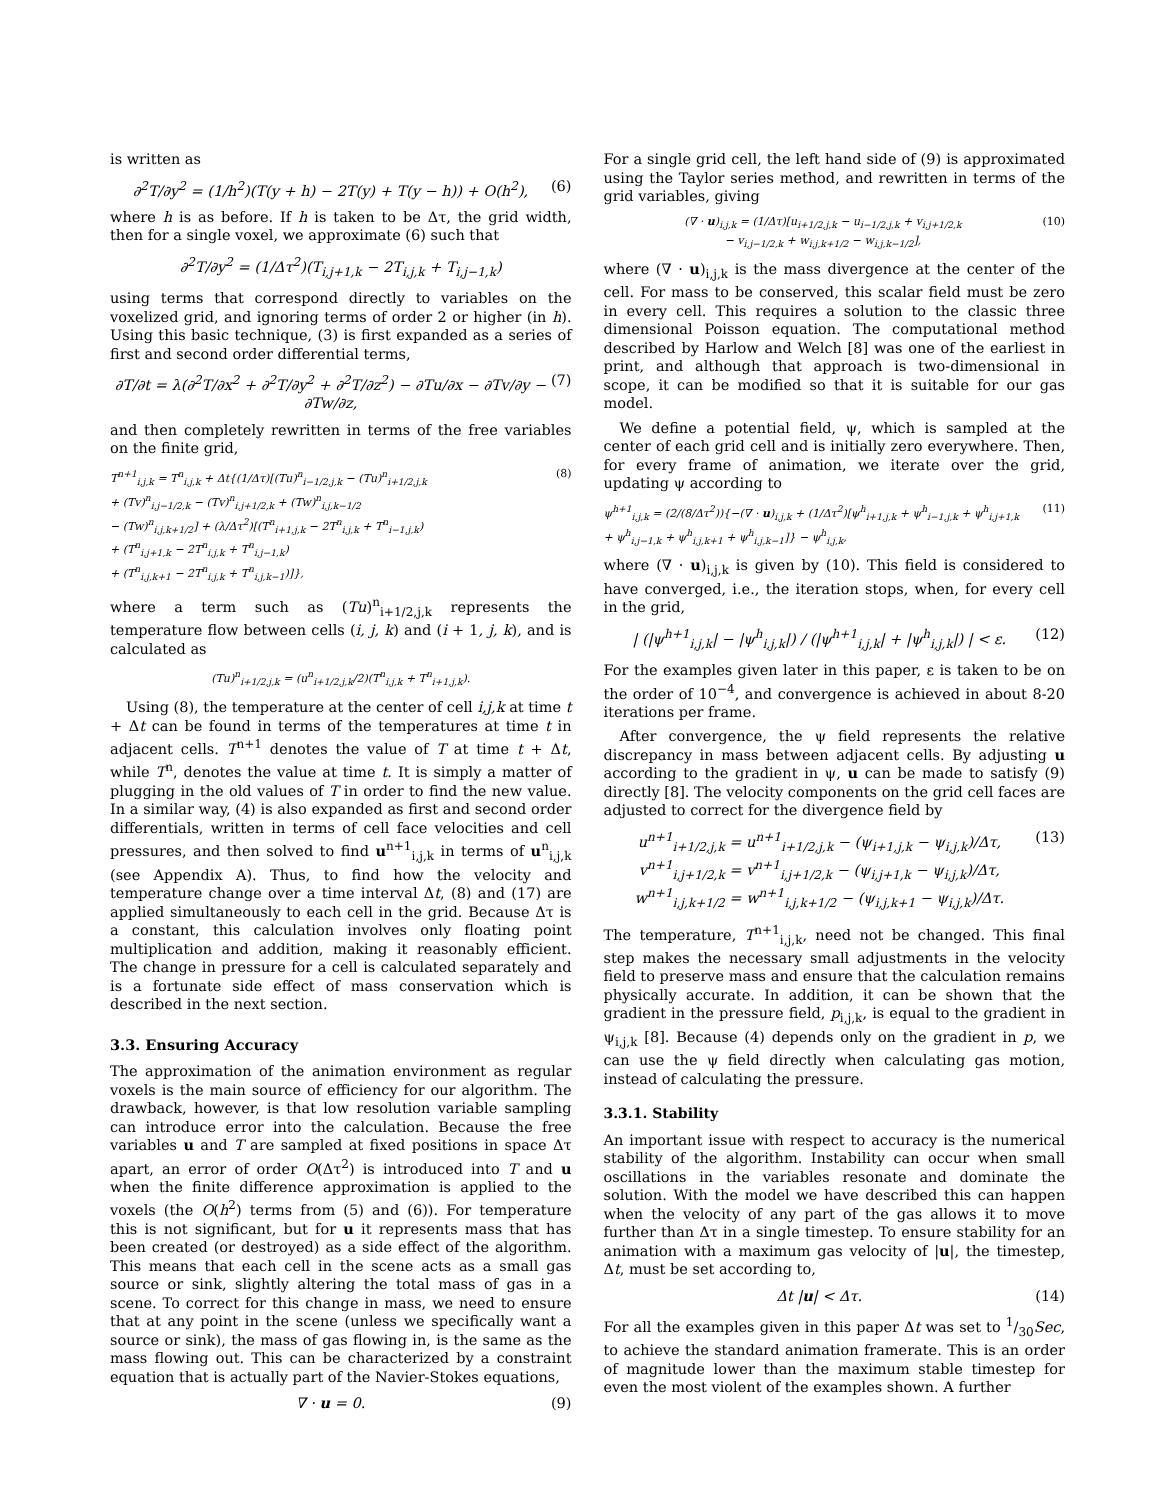is written as
∂<sup>2</sup>T/∂y<sup>2</sup> = (1/h<sup>2</sup>)(T(y + h) − 2T(y) + T(y − h)) + O(h<sup>2</sup>), (6)
where h is as before. If h is taken to be Δτ, the grid width, then for a single voxel, we approximate (6) such that
∂<sup>2</sup>T/∂y<sup>2</sup> = (1/Δτ<sup>2</sup>)(T<sub>i,j+1,k</sub> − 2T<sub>i,j,k</sub> + T<sub>i,j−1,k</sub>)
using terms that correspond directly to variables on the voxelized grid, and ignoring terms of order 2 or higher (in h). Using this basic technique, (3) is first expanded as a series of first and second order differential terms,
∂T/∂t = λ(∂<sup>2</sup>T/∂x<sup>2</sup> + ∂<sup>2</sup>T/∂y<sup>2</sup> + ∂<sup>2</sup>T/∂z<sup>2</sup>) − ∂Tu/∂x − ∂Tv/∂y − ∂Tw/∂z, (7)
and then completely rewritten in terms of the free variables on the finite grid,
T<sup>n+1</sup><sub>i,j,k</sub> = T<sup>n</sup><sub>i,j,k</sub> + Δt{(1/Δτ)[(Tu)<sup>n</sup><sub>i−1/2,j,k</sub> − (Tu)<sup>n</sup><sub>i+1/2,j,k</sub>
+ (Tv)<sup>n</sup><sub>i,j−1/2,k</sub> − (Tv)<sup>n</sup><sub>i,j+1/2,k</sub> + (Tw)<sup>n</sup><sub>i,j,k−1/2</sub>
− (Tw)<sup>n</sup><sub>i,j,k+1/2</sub>] + (λ/Δτ<sup>2</sup>)[(T<sup>n</sup><sub>i+1,j,k</sub> − 2T<sup>n</sup><sub>i,j,k</sub> + T<sup>n</sup><sub>i−1,j,k</sub>)
+ (T<sup>n</sup><sub>i,j+1,k</sub> − 2T<sup>n</sup><sub>i,j,k</sub> + T<sup>n</sup><sub>i,j−1,k</sub>)
+ (T<sup>n</sup><sub>i,j,k+1</sub> − 2T<sup>n</sup><sub>i,j,k</sub> + T<sup>n</sup><sub>i,j,k−1</sub>)]}, (8)
where a term such as (Tu)<sup>n</sup><sub>i+1/2,j,k</sub> represents the temperature flow between cells (i, j, k) and (i + 1, j, k), and is calculated as
(Tu)<sup>n</sup><sub>i+1/2,j,k</sub> = (u<sup>n</sup><sub>i+1/2,j,k</sub>/2)(T<sup>n</sup><sub>i,j,k</sub> + T<sup>n</sup><sub>i+1,j,k</sub>).
Using (8), the temperature at the center of cell i,j,k at time t + Δt can be found in terms of the temperatures at time t in adjacent cells. T<sup>n+1</sup> denotes the value of T at time t + Δt, while T<sup>n</sup>, denotes the value at time t. It is simply a matter of plugging in the old values of T in order to find the new value. In a similar way, (4) is also expanded as first and second order differentials, written in terms of cell face velocities and cell pressures, and then solved to find u<sup>n+1</sup><sub>i,j,k</sub> in terms of u<sup>n</sup><sub>i,j,k</sub> (see Appendix A). Thus, to find how the velocity and temperature change over a time interval Δt, (8) and (17) are applied simultaneously to each cell in the grid. Because Δτ is a constant, this calculation involves only floating point multiplication and addition, making it reasonably efficient. The change in pressure for a cell is calculated separately and is a fortunate side effect of mass conservation which is described in the next section.
3.3. Ensuring Accuracy
The approximation of the animation environment as regular voxels is the main source of efficiency for our algorithm. The drawback, however, is that low resolution variable sampling can introduce error into the calculation. Because the free variables u and T are sampled at fixed positions in space Δτ apart, an error of order O(Δτ<sup>2</sup>) is introduced into T and u when the finite difference approximation is applied to the voxels (the O(h<sup>2</sup>) terms from (5) and (6)). For temperature this is not significant, but for u it represents mass that has been created (or destroyed) as a side effect of the algorithm. This means that each cell in the scene acts as a small gas source or sink, slightly altering the total mass of gas in a scene. To correct for this change in mass, we need to ensure that at any point in the scene (unless we specifically want a source or sink), the mass of gas flowing in, is the same as the mass flowing out. This can be characterized by a constraint equation that is actually part of the Navier-Stokes equations,
∇ · u = 0. (9)
For a single grid cell, the left hand side of (9) is approximated using the Taylor series method, and rewritten in terms of the grid variables, giving
(∇ · u)<sub>i,j,k</sub> = (1/Δτ)[u<sub>i+1/2,j,k</sub> − u<sub>i−1/2,j,k</sub> + v<sub>i,j+1/2,k</sub>
− v<sub>i,j−1/2,k</sub> + w<sub>i,j,k+1/2</sub> − w<sub>i,j,k−1/2</sub>], (10)
where (∇ · u)<sub>i,j,k</sub> is the mass divergence at the center of the cell. For mass to be conserved, this scalar field must be zero in every cell. This requires a solution to the classic three dimensional Poisson equation. The computational method described by Harlow and Welch [8] was one of the earliest in print, and although that approach is two-dimensional in scope, it can be modified so that it is suitable for our gas model.
We define a potential field, ψ, which is sampled at the center of each grid cell and is initially zero everywhere. Then, for every frame of animation, we iterate over the grid, updating ψ according to
ψ<sup>h+1</sup><sub>i,j,k</sub> = (2/(8/Δτ<sup>2</sup>)){−(∇ · u)<sub>i,j,k</sub> + (1/Δτ<sup>2</sup>)[ψ<sup>h</sup><sub>i+1,j,k</sub> + ψ<sup>h</sup><sub>i−1,j,k</sub> + ψ<sup>h</sup><sub>i,j+1,k</sub>
+ ψ<sup>h</sup><sub>i,j−1,k</sub> + ψ<sup>h</sup><sub>i,j,k+1</sub> + ψ<sup>h</sup><sub>i,j,k−1</sub>]} − ψ<sup>h</sup><sub>i,j,k</sub>, (11)
where (∇ · u)<sub>i,j,k</sub> is given by (10). This field is considered to have converged, i.e., the iteration stops, when, for every cell in the grid,
| (|ψ<sup>h+1</sup><sub>i,j,k</sub>| − |ψ<sup>h</sup><sub>i,j,k</sub>|) / (|ψ<sup>h+1</sup><sub>i,j,k</sub>| + |ψ<sup>h</sup><sub>i,j,k</sub>|) | < ε. (12)
For the examples given later in this paper, ε is taken to be on the order of 10<sup>−4</sup>, and convergence is achieved in about 8-20 iterations per frame.
After convergence, the ψ field represents the relative discrepancy in mass between adjacent cells. By adjusting u according to the gradient in ψ, u can be made to satisfy (9) directly [8]. The velocity components on the grid cell faces are adjusted to correct for the divergence field by
u<sup>n+1</sup><sub>i+1/2,j,k</sub> = u<sup>n+1</sup><sub>i+1/2,j,k</sub> − (ψ<sub>i+1,j,k</sub> − ψ<sub>i,j,k</sub>)/Δτ,
v<sup>n+1</sup><sub>i,j+1/2,k</sub> = v<sup>n+1</sup><sub>i,j+1/2,k</sub> − (ψ<sub>i,j+1,k</sub> − ψ<sub>i,j,k</sub>)/Δτ,
w<sup>n+1</sup><sub>i,j,k+1/2</sub> = w<sup>n+1</sup><sub>i,j,k+1/2</sub> − (ψ<sub>i,j,k+1</sub> − ψ<sub>i,j,k</sub>)/Δτ. (13)
The temperature, T<sup>n+1</sup><sub>i,j,k</sub>, need not be changed. This final step makes the necessary small adjustments in the velocity field to preserve mass and ensure that the calculation remains physically accurate. In addition, it can be shown that the gradient in the pressure field, p<sub>i,j,k</sub>, is equal to the gradient in ψ<sub>i,j,k</sub> [8]. Because (4) depends only on the gradient in p, we can use the ψ field directly when calculating gas motion, instead of calculating the pressure.
3.3.1. Stability
An important issue with respect to accuracy is the numerical stability of the algorithm. Instability can occur when small oscillations in the variables resonate and dominate the solution. With the model we have described this can happen when the velocity of any part of the gas allows it to move further than Δτ in a single timestep. To ensure stability for an animation with a maximum gas velocity of |u|, the timestep, Δt, must be set according to,
Δt |u| < Δτ. (14)
For all the examples given in this paper Δt was set to 1/30Sec, to achieve the standard animation framerate. This is an order of magnitude lower than the maximum stable timestep for even the most violent of the examples shown. A further